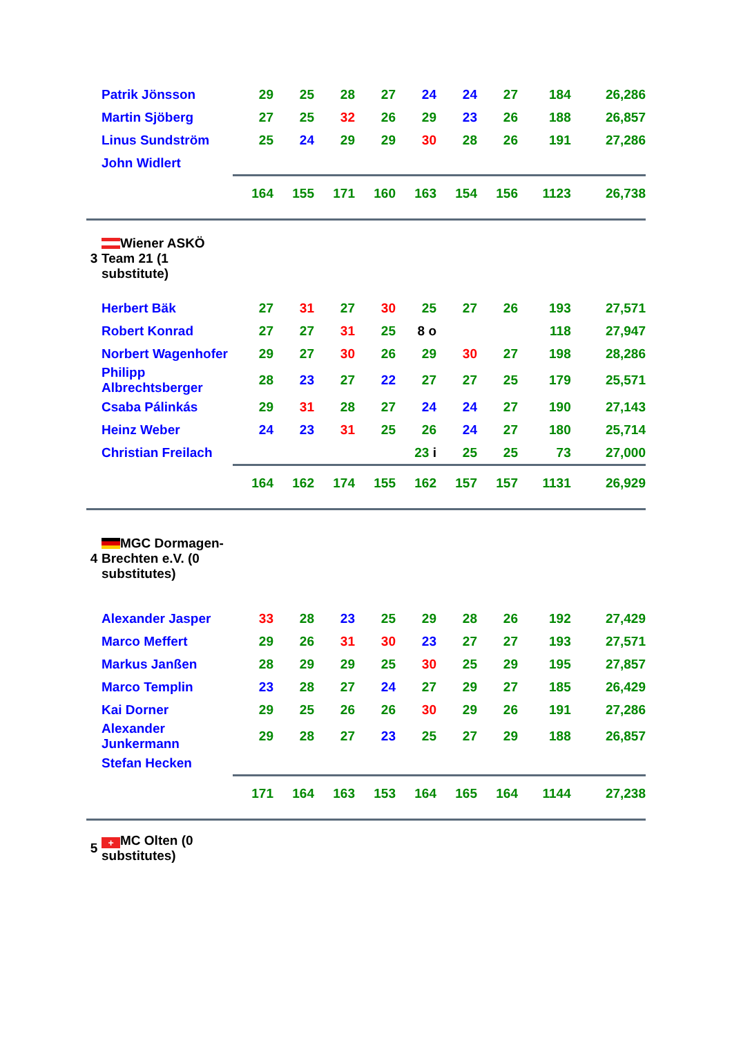| | Patrik Jönsson | 29 | 25 | 28 | 27 | 24 | 24 | 27 | 184 | 26,286 |
| | Martin Sjöberg | 27 | 25 | 32 | 26 | 29 | 23 | 26 | 188 | 26,857 |
| | Linus Sundström | 25 | 24 | 29 | 29 | 30 | 28 | 26 | 191 | 27,286 |
| | John Widlert | | | | | | | | | |
| | | 164 | 155 | 171 | 160 | 163 | 154 | 156 | 1123 | 26,738 |
| 3 | Wiener ASKÖ Team 21 (1 substitute) | | | | | | | | | |
| | Herbert Bäk | 27 | 31 | 27 | 30 | 25 | 27 | 26 | 193 | 27,571 |
| | Robert Konrad | 27 | 27 | 31 | 25 | 8 o | | | 118 | 27,947 |
| | Norbert Wagenhofer | 29 | 27 | 30 | 26 | 29 | 30 | 27 | 198 | 28,286 |
| | Philipp Albrechtsberger | 28 | 23 | 27 | 22 | 27 | 27 | 25 | 179 | 25,571 |
| | Csaba Pálinkás | 29 | 31 | 28 | 27 | 24 | 24 | 27 | 190 | 27,143 |
| | Heinz Weber | 24 | 23 | 31 | 25 | 26 | 24 | 27 | 180 | 25,714 |
| | Christian Freilach | | | | | 23 i | 25 | 25 | 73 | 27,000 |
| | | 164 | 162 | 174 | 155 | 162 | 157 | 157 | 1131 | 26,929 |
| 4 | MGC Dormagen-Brechten e.V. (0 substitutes) | | | | | | | | | |
| | Alexander Jasper | 33 | 28 | 23 | 25 | 29 | 28 | 26 | 192 | 27,429 |
| | Marco Meffert | 29 | 26 | 31 | 30 | 23 | 27 | 27 | 193 | 27,571 |
| | Markus Janßen | 28 | 29 | 29 | 25 | 30 | 25 | 29 | 195 | 27,857 |
| | Marco Templin | 23 | 28 | 27 | 24 | 27 | 29 | 27 | 185 | 26,429 |
| | Kai Dorner | 29 | 25 | 26 | 26 | 30 | 29 | 26 | 191 | 27,286 |
| | Alexander Junkermann | 29 | 28 | 27 | 23 | 25 | 27 | 29 | 188 | 26,857 |
| | Stefan Hecken | | | | | | | | | |
| | | 171 | 164 | 163 | 153 | 164 | 165 | 164 | 1144 | 27,238 |
| 5 | + MC Olten (0 substitutes) | | | | | | | | | |